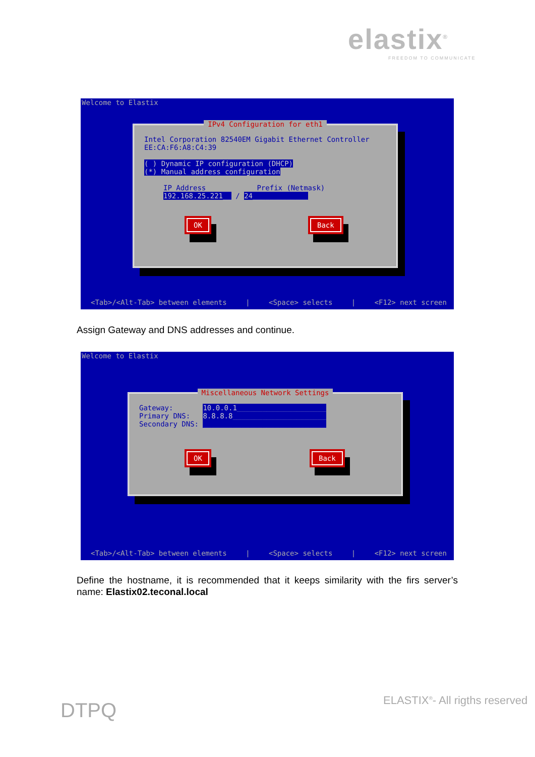elastix<sup>®</sup>
FREEDOM TO COMMUNICATE
Welcome to Elastix
IPv4 Configuration for eth1
Intel Corporation 82540EM Gigabit Ethernet Controller
EE:CA:F6:A8:C4:39
( ) Dynamic IP configuration (DHCP)
(*) Manual address configuration
IP Address Prefix (Netmask)
192.168.25.221__ / 24_____________
OK Back
<Tab>/<Alt-Tab> between elements | <Space> selects | <F12> next screen
Assign Gateway and DNS addresses and continue.
Welcome to Elastix
Miscellaneous Network Settings
Gateway: 10.0.0.1_____________________
Primary DNS: 8.8.8.8______________________
Secondary DNS: _____________________________
OK Back
<Tab>/<Alt-Tab> between elements | <Space> selects | <F12> next screen
Define the hostname, it is recommended that it keeps similarity with the firs server’s name: Elastix02.teconal.local
DTPQ ELASTIX<sup>®</sup>- All rigths reserved